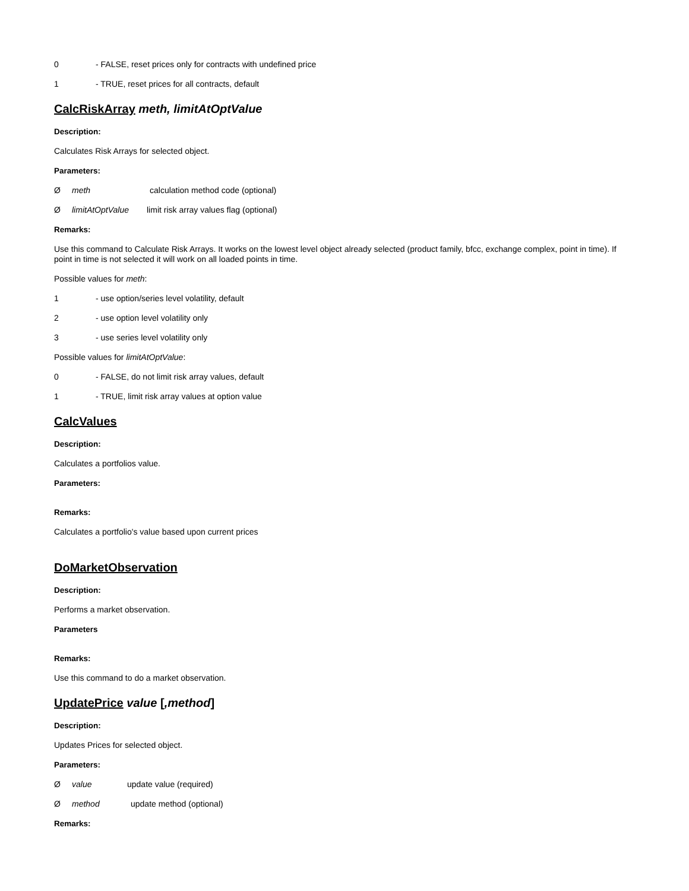0 - FALSE, reset prices only for contracts with undefined price
1 - TRUE, reset prices for all contracts, default
CalcRiskArray meth, limitAtOptValue
Description:
Calculates Risk Arrays for selected object.
Parameters:
Ømeth calculation method code (optional)
ØlimitAtOptValue limit risk array values flag (optional)
Remarks:
Use this command to Calculate Risk Arrays. It works on the lowest level object already selected (product family, bfcc, exchange complex, point in time). If point in time is not selected it will work on all loaded points in time.
Possible values for meth:
1 - use option/series level volatility, default
2 - use option level volatility only
3 - use series level volatility only
Possible values for limitAtOptValue:
0 - FALSE, do not limit risk array values, default
1 - TRUE, limit risk array values at option value
CalcValues
Description:
Calculates a portfolios value.
Parameters:
Remarks:
Calculates a portfolio's value based upon current prices
DoMarketObservation
Description:
Performs a market observation.
Parameters
Remarks:
Use this command to do a market observation.
UpdatePrice value [,method]
Description:
Updates Prices for selected object.
Parameters:
Øvalue update value (required)
Ømethod update method (optional)
Remarks: